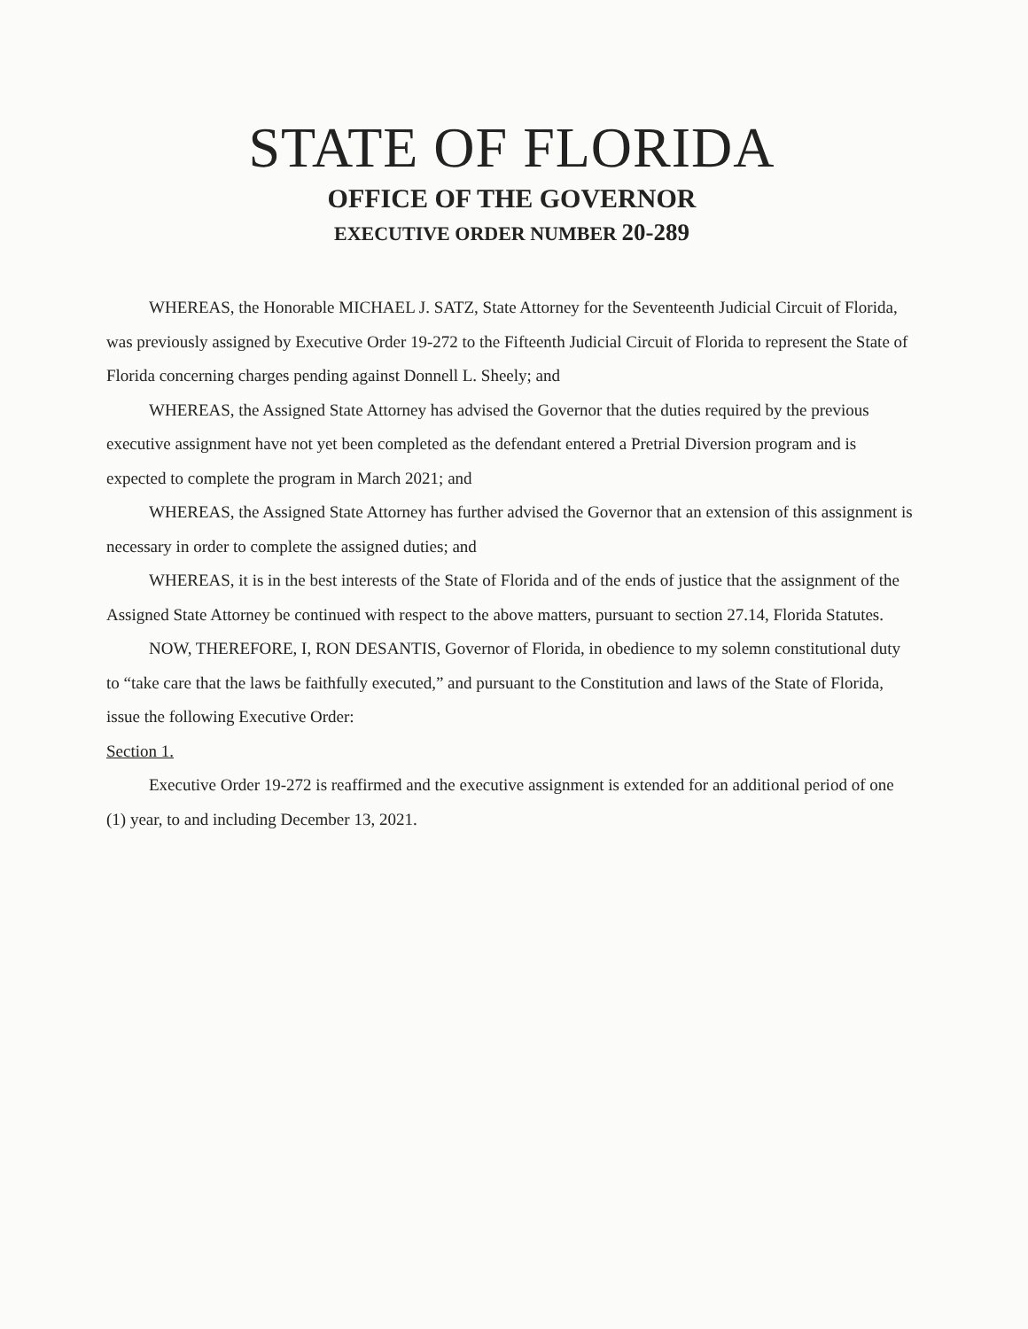STATE OF FLORIDA
OFFICE OF THE GOVERNOR
EXECUTIVE ORDER NUMBER 20-289
WHEREAS, the Honorable MICHAEL J. SATZ, State Attorney for the Seventeenth Judicial Circuit of Florida, was previously assigned by Executive Order 19-272 to the Fifteenth Judicial Circuit of Florida to represent the State of Florida concerning charges pending against Donnell L. Sheely; and
WHEREAS, the Assigned State Attorney has advised the Governor that the duties required by the previous executive assignment have not yet been completed as the defendant entered a Pretrial Diversion program and is expected to complete the program in March 2021; and
WHEREAS, the Assigned State Attorney has further advised the Governor that an extension of this assignment is necessary in order to complete the assigned duties; and
WHEREAS, it is in the best interests of the State of Florida and of the ends of justice that the assignment of the Assigned State Attorney be continued with respect to the above matters, pursuant to section 27.14, Florida Statutes.
NOW, THEREFORE, I, RON DESANTIS, Governor of Florida, in obedience to my solemn constitutional duty to “take care that the laws be faithfully executed,” and pursuant to the Constitution and laws of the State of Florida, issue the following Executive Order:
Section 1.
Executive Order 19-272 is reaffirmed and the executive assignment is extended for an additional period of one (1) year, to and including December 13, 2021.